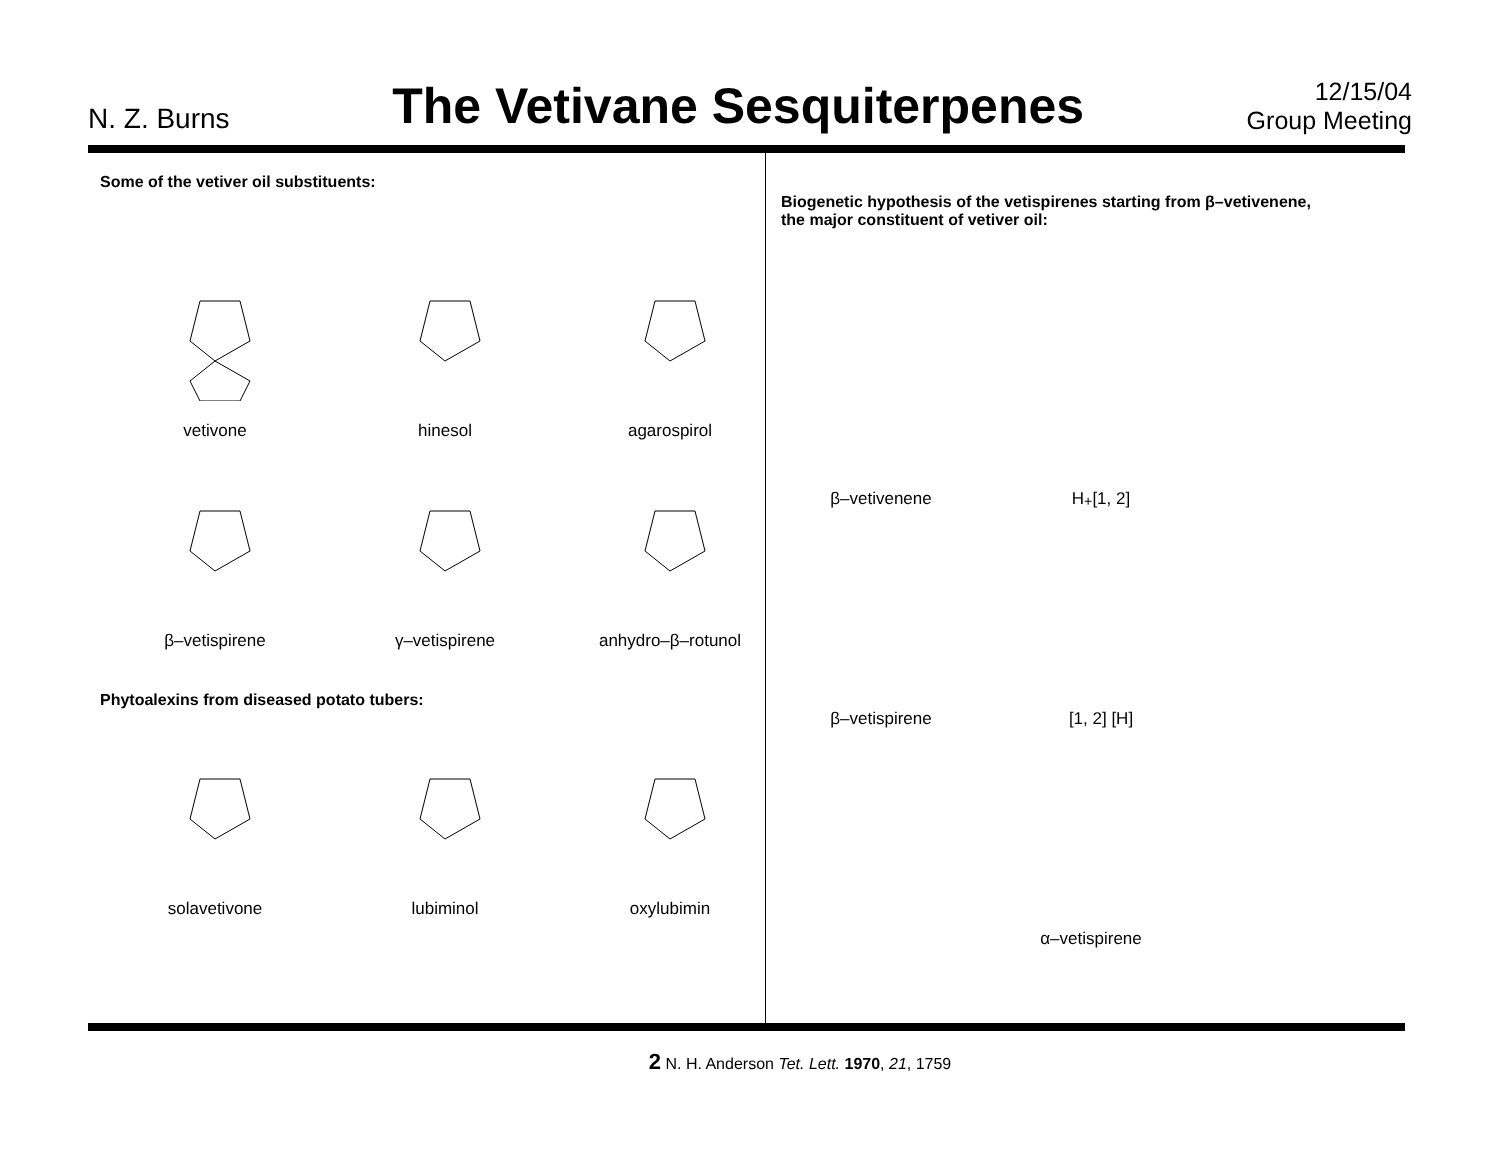N. Z. Burns
The Vetivane Sesquiterpenes
12/15/04
Group Meeting
Some of the vetiver oil substituents:
vetivone
hinesol
agarospirol
β–vetispirene
γ–vetispirene
anhydro–β–rotunol
Phytoalexins from diseased potato tubers:
solavetivone
lubiminol
oxylubimin
Biogenetic hypothesis of the vetispirenes starting from β–vetivenene,
the major constituent of vetiver oil:
β–vetivenene
H<sup>+</sup> [1, 2]
β–vetispirene
[1, 2] [H]
α–vetispirene
2 N. H. Anderson Tet. Lett. 1970, 21, 1759